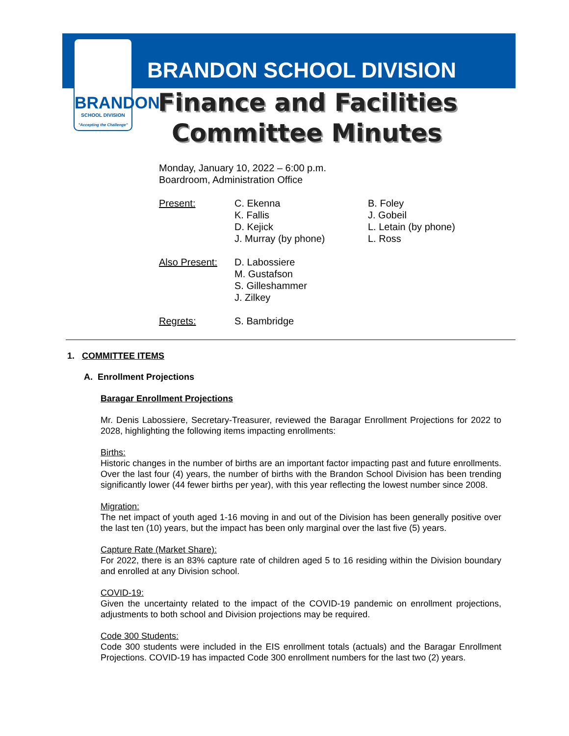BRANDON
SCHOOL DIVISION
"Accepting the Challenge"
BRANDON SCHOOL DIVISION
Finance and Facilities
Committee Minutes
Monday, January 10, 2022 – 6:00 p.m.
Boardroom, Administration Office
Present: C. Ekenna
K. Fallis
D. Kejick
J. Murray (by phone)
B. Foley
J. Gobeil
L. Letain (by phone)
L. Ross
Also Present:
D. Labossiere
M. Gustafson
S. Gilleshammer
J. Zilkey
Regrets: S. Bambridge
1. COMMITTEE ITEMS
A. Enrollment Projections
Baragar Enrollment Projections
Mr. Denis Labossiere, Secretary-Treasurer, reviewed the Baragar Enrollment Projections for 2022 to 2028, highlighting the following items impacting enrollments:
Births:
Historic changes in the number of births are an important factor impacting past and future enrollments. Over the last four (4) years, the number of births with the Brandon School Division has been trending significantly lower (44 fewer births per year), with this year reflecting the lowest number since 2008.
Migration:
The net impact of youth aged 1-16 moving in and out of the Division has been generally positive over the last ten (10) years, but the impact has been only marginal over the last five (5) years.
Capture Rate (Market Share):
For 2022, there is an 83% capture rate of children aged 5 to 16 residing within the Division boundary and enrolled at any Division school.
COVID-19:
Given the uncertainty related to the impact of the COVID-19 pandemic on enrollment projections, adjustments to both school and Division projections may be required.
Code 300 Students:
Code 300 students were included in the EIS enrollment totals (actuals) and the Baragar Enrollment Projections. COVID-19 has impacted Code 300 enrollment numbers for the last two (2) years.